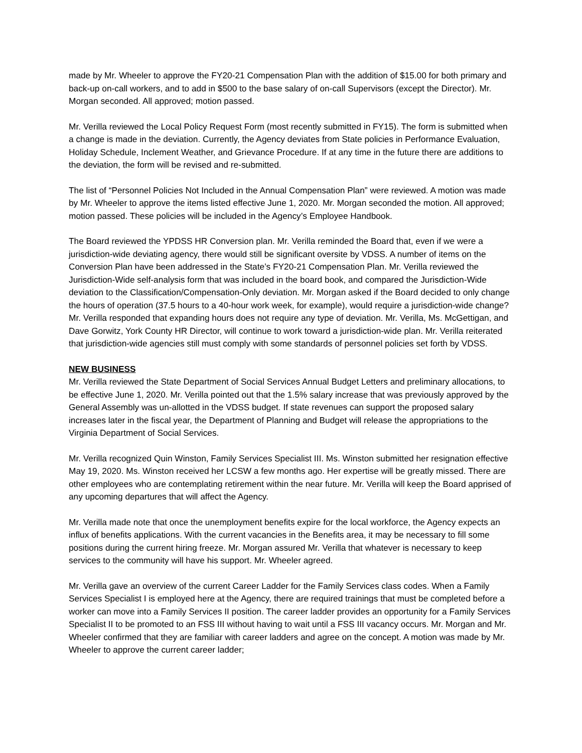made by Mr. Wheeler to approve the FY20-21 Compensation Plan with the addition of $15.00 for both primary and back-up on-call workers, and to add in $500 to the base salary of on-call Supervisors (except the Director). Mr. Morgan seconded. All approved; motion passed.
Mr. Verilla reviewed the Local Policy Request Form (most recently submitted in FY15). The form is submitted when a change is made in the deviation. Currently, the Agency deviates from State policies in Performance Evaluation, Holiday Schedule, Inclement Weather, and Grievance Procedure. If at any time in the future there are additions to the deviation, the form will be revised and re-submitted.
The list of “Personnel Policies Not Included in the Annual Compensation Plan” were reviewed. A motion was made by Mr. Wheeler to approve the items listed effective June 1, 2020. Mr. Morgan seconded the motion. All approved; motion passed. These policies will be included in the Agency’s Employee Handbook.
The Board reviewed the YPDSS HR Conversion plan. Mr. Verilla reminded the Board that, even if we were a jurisdiction-wide deviating agency, there would still be significant oversite by VDSS. A number of items on the Conversion Plan have been addressed in the State’s FY20-21 Compensation Plan. Mr. Verilla reviewed the Jurisdiction-Wide self-analysis form that was included in the board book, and compared the Jurisdiction-Wide deviation to the Classification/Compensation-Only deviation. Mr. Morgan asked if the Board decided to only change the hours of operation (37.5 hours to a 40-hour work week, for example), would require a jurisdiction-wide change? Mr. Verilla responded that expanding hours does not require any type of deviation. Mr. Verilla, Ms. McGettigan, and Dave Gorwitz, York County HR Director, will continue to work toward a jurisdiction-wide plan. Mr. Verilla reiterated that jurisdiction-wide agencies still must comply with some standards of personnel policies set forth by VDSS.
NEW BUSINESS
Mr. Verilla reviewed the State Department of Social Services Annual Budget Letters and preliminary allocations, to be effective June 1, 2020. Mr. Verilla pointed out that the 1.5% salary increase that was previously approved by the General Assembly was un-allotted in the VDSS budget. If state revenues can support the proposed salary increases later in the fiscal year, the Department of Planning and Budget will release the appropriations to the Virginia Department of Social Services.
Mr. Verilla recognized Quin Winston, Family Services Specialist III. Ms. Winston submitted her resignation effective May 19, 2020. Ms. Winston received her LCSW a few months ago. Her expertise will be greatly missed. There are other employees who are contemplating retirement within the near future. Mr. Verilla will keep the Board apprised of any upcoming departures that will affect the Agency.
Mr. Verilla made note that once the unemployment benefits expire for the local workforce, the Agency expects an influx of benefits applications. With the current vacancies in the Benefits area, it may be necessary to fill some positions during the current hiring freeze. Mr. Morgan assured Mr. Verilla that whatever is necessary to keep services to the community will have his support. Mr. Wheeler agreed.
Mr. Verilla gave an overview of the current Career Ladder for the Family Services class codes. When a Family Services Specialist I is employed here at the Agency, there are required trainings that must be completed before a worker can move into a Family Services II position. The career ladder provides an opportunity for a Family Services Specialist II to be promoted to an FSS III without having to wait until a FSS III vacancy occurs. Mr. Morgan and Mr. Wheeler confirmed that they are familiar with career ladders and agree on the concept. A motion was made by Mr. Wheeler to approve the current career ladder;